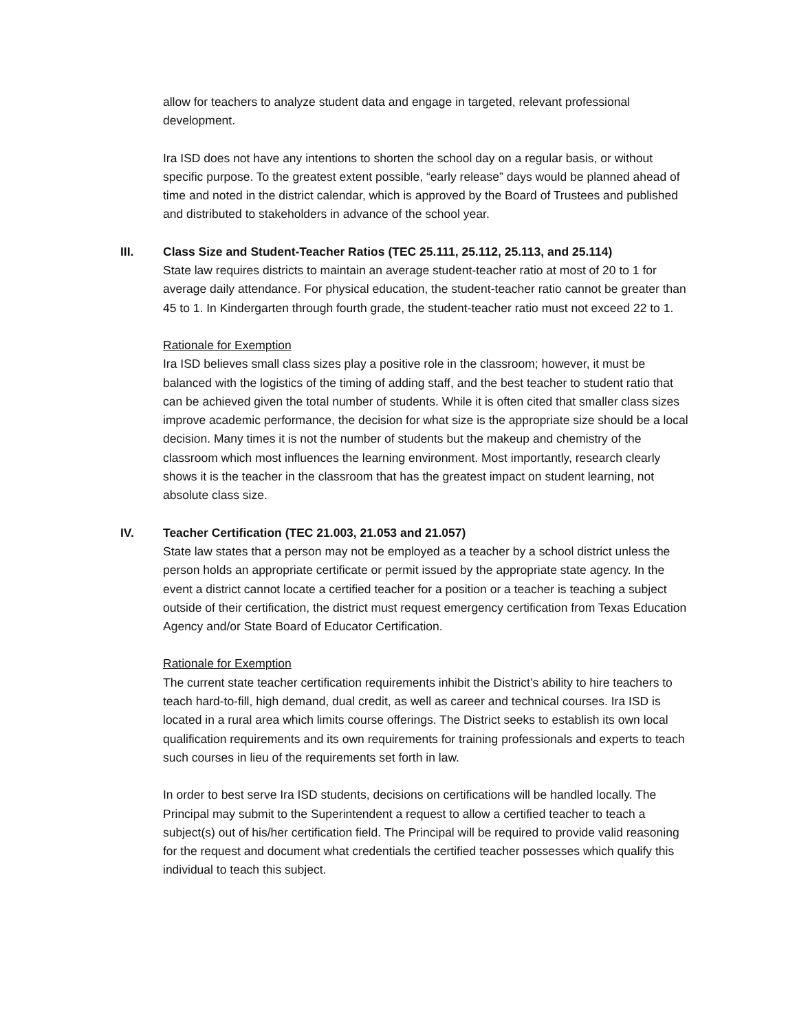allow for teachers to analyze student data and engage in targeted, relevant professional development.
Ira ISD does not have any intentions to shorten the school day on a regular basis, or without specific purpose. To the greatest extent possible, “early release” days would be planned ahead of time and noted in the district calendar, which is approved by the Board of Trustees and published and distributed to stakeholders in advance of the school year.
III. Class Size and Student-Teacher Ratios (TEC 25.111, 25.112, 25.113, and 25.114)
State law requires districts to maintain an average student-teacher ratio at most of 20 to 1 for average daily attendance. For physical education, the student-teacher ratio cannot be greater than 45 to 1. In Kindergarten through fourth grade, the student-teacher ratio must not exceed 22 to 1.
Rationale for Exemption
Ira ISD believes small class sizes play a positive role in the classroom; however, it must be balanced with the logistics of the timing of adding staff, and the best teacher to student ratio that can be achieved given the total number of students. While it is often cited that smaller class sizes improve academic performance, the decision for what size is the appropriate size should be a local decision. Many times it is not the number of students but the makeup and chemistry of the classroom which most influences the learning environment. Most importantly, research clearly shows it is the teacher in the classroom that has the greatest impact on student learning, not absolute class size.
IV. Teacher Certification (TEC 21.003, 21.053 and 21.057)
State law states that a person may not be employed as a teacher by a school district unless the person holds an appropriate certificate or permit issued by the appropriate state agency. In the event a district cannot locate a certified teacher for a position or a teacher is teaching a subject outside of their certification, the district must request emergency certification from Texas Education Agency and/or State Board of Educator Certification.
Rationale for Exemption
The current state teacher certification requirements inhibit the District’s ability to hire teachers to teach hard-to-fill, high demand, dual credit, as well as career and technical courses. Ira ISD is located in a rural area which limits course offerings. The District seeks to establish its own local qualification requirements and its own requirements for training professionals and experts to teach such courses in lieu of the requirements set forth in law.
In order to best serve Ira ISD students, decisions on certifications will be handled locally. The Principal may submit to the Superintendent a request to allow a certified teacher to teach a subject(s) out of his/her certification field. The Principal will be required to provide valid reasoning for the request and document what credentials the certified teacher possesses which qualify this individual to teach this subject.